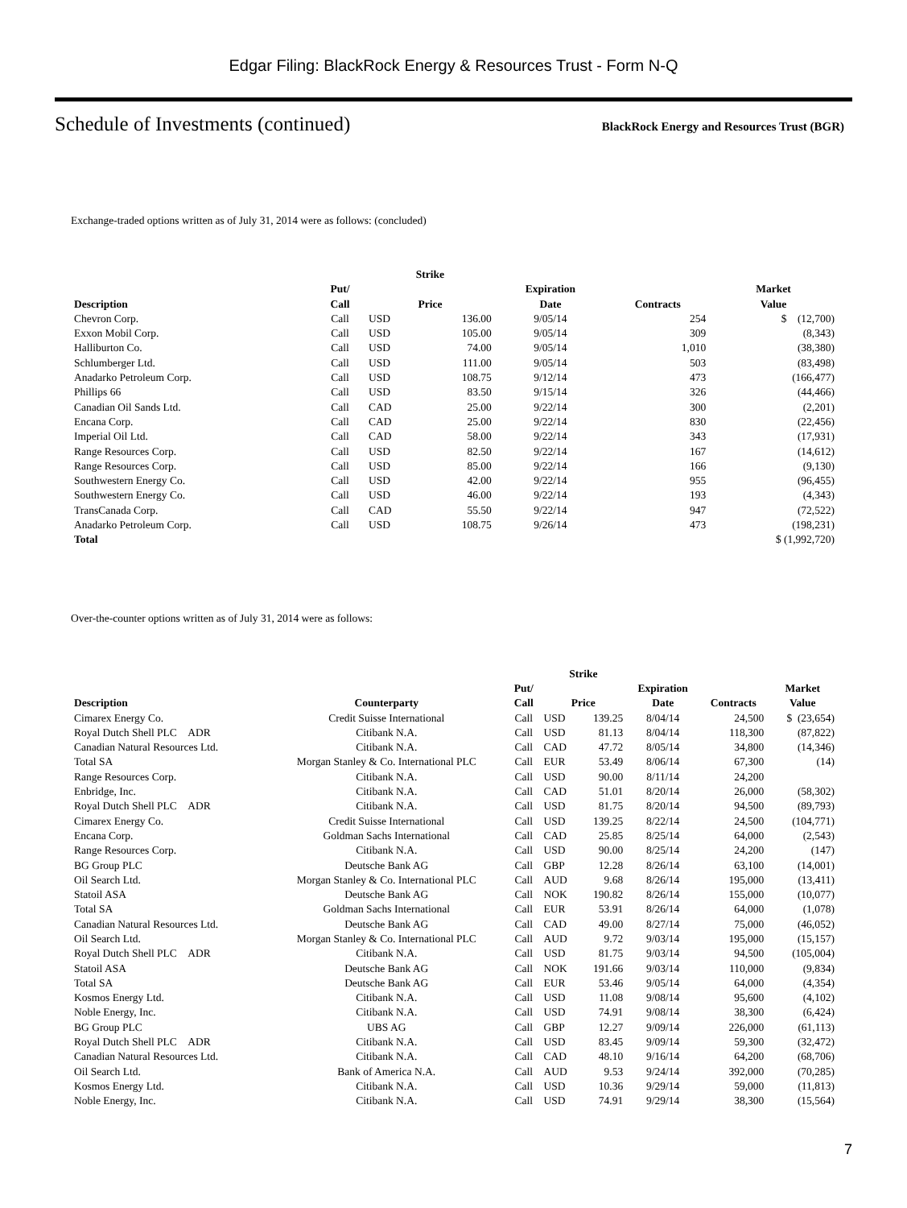Edgar Filing: BlackRock Energy & Resources Trust - Form N-Q
Schedule of Investments (continued)
BlackRock Energy and Resources Trust (BGR)
Exchange-traded options written as of July 31, 2014 were as follows: (concluded)
| | | Strike | | | | |
| --- | --- | --- | --- | --- | --- | --- |
| Description | Put/ Call | Price | | Expiration Date | Contracts | Market Value |
| Chevron Corp. | Call | USD | 136.00 | 9/05/14 | 254 | $ (12,700) |
| Exxon Mobil Corp. | Call | USD | 105.00 | 9/05/14 | 309 | (8,343) |
| Halliburton Co. | Call | USD | 74.00 | 9/05/14 | 1,010 | (38,380) |
| Schlumberger Ltd. | Call | USD | 111.00 | 9/05/14 | 503 | (83,498) |
| Anadarko Petroleum Corp. | Call | USD | 108.75 | 9/12/14 | 473 | (166,477) |
| Phillips 66 | Call | USD | 83.50 | 9/15/14 | 326 | (44,466) |
| Canadian Oil Sands Ltd. | Call | CAD | 25.00 | 9/22/14 | 300 | (2,201) |
| Encana Corp. | Call | CAD | 25.00 | 9/22/14 | 830 | (22,456) |
| Imperial Oil Ltd. | Call | CAD | 58.00 | 9/22/14 | 343 | (17,931) |
| Range Resources Corp. | Call | USD | 82.50 | 9/22/14 | 167 | (14,612) |
| Range Resources Corp. | Call | USD | 85.00 | 9/22/14 | 166 | (9,130) |
| Southwestern Energy Co. | Call | USD | 42.00 | 9/22/14 | 955 | (96,455) |
| Southwestern Energy Co. | Call | USD | 46.00 | 9/22/14 | 193 | (4,343) |
| TransCanada Corp. | Call | CAD | 55.50 | 9/22/14 | 947 | (72,522) |
| Anadarko Petroleum Corp. | Call | USD | 108.75 | 9/26/14 | 473 | (198,231) |
| Total | | | | | | $ (1,992,720) |
Over-the-counter options written as of July 31, 2014 were as follows:
| | | | Strike | | | | |
| --- | --- | --- | --- | --- | --- | --- | --- |
| Description | Counterparty | Put/ Call | Price | | Expiration Date | Contracts | Market Value |
| Cimarex Energy Co. | Credit Suisse International | Call | USD | 139.25 | 8/04/14 | 24,500 | $ (23,654) |
| Royal Dutch Shell PLC ADR | Citibank N.A. | Call | USD | 81.13 | 8/04/14 | 118,300 | (87,822) |
| Canadian Natural Resources Ltd. | Citibank N.A. | Call | CAD | 47.72 | 8/05/14 | 34,800 | (14,346) |
| Total SA | Morgan Stanley & Co. International PLC | Call | EUR | 53.49 | 8/06/14 | 67,300 | (14) |
| Range Resources Corp. | Citibank N.A. | Call | USD | 90.00 | 8/11/14 | 24,200 | |
| Enbridge, Inc. | Citibank N.A. | Call | CAD | 51.01 | 8/20/14 | 26,000 | (58,302) |
| Royal Dutch Shell PLC ADR | Citibank N.A. | Call | USD | 81.75 | 8/20/14 | 94,500 | (89,793) |
| Cimarex Energy Co. | Credit Suisse International | Call | USD | 139.25 | 8/22/14 | 24,500 | (104,771) |
| Encana Corp. | Goldman Sachs International | Call | CAD | 25.85 | 8/25/14 | 64,000 | (2,543) |
| Range Resources Corp. | Citibank N.A. | Call | USD | 90.00 | 8/25/14 | 24,200 | (147) |
| BG Group PLC | Deutsche Bank AG | Call | GBP | 12.28 | 8/26/14 | 63,100 | (14,001) |
| Oil Search Ltd. | Morgan Stanley & Co. International PLC | Call | AUD | 9.68 | 8/26/14 | 195,000 | (13,411) |
| Statoil ASA | Deutsche Bank AG | Call | NOK | 190.82 | 8/26/14 | 155,000 | (10,077) |
| Total SA | Goldman Sachs International | Call | EUR | 53.91 | 8/26/14 | 64,000 | (1,078) |
| Canadian Natural Resources Ltd. | Deutsche Bank AG | Call | CAD | 49.00 | 8/27/14 | 75,000 | (46,052) |
| Oil Search Ltd. | Morgan Stanley & Co. International PLC | Call | AUD | 9.72 | 9/03/14 | 195,000 | (15,157) |
| Royal Dutch Shell PLC ADR | Citibank N.A. | Call | USD | 81.75 | 9/03/14 | 94,500 | (105,004) |
| Statoil ASA | Deutsche Bank AG | Call | NOK | 191.66 | 9/03/14 | 110,000 | (9,834) |
| Total SA | Deutsche Bank AG | Call | EUR | 53.46 | 9/05/14 | 64,000 | (4,354) |
| Kosmos Energy Ltd. | Citibank N.A. | Call | USD | 11.08 | 9/08/14 | 95,600 | (4,102) |
| Noble Energy, Inc. | Citibank N.A. | Call | USD | 74.91 | 9/08/14 | 38,300 | (6,424) |
| BG Group PLC | UBS AG | Call | GBP | 12.27 | 9/09/14 | 226,000 | (61,113) |
| Royal Dutch Shell PLC ADR | Citibank N.A. | Call | USD | 83.45 | 9/09/14 | 59,300 | (32,472) |
| Canadian Natural Resources Ltd. | Citibank N.A. | Call | CAD | 48.10 | 9/16/14 | 64,200 | (68,706) |
| Oil Search Ltd. | Bank of America N.A. | Call | AUD | 9.53 | 9/24/14 | 392,000 | (70,285) |
| Kosmos Energy Ltd. | Citibank N.A. | Call | USD | 10.36 | 9/29/14 | 59,000 | (11,813) |
| Noble Energy, Inc. | Citibank N.A. | Call | USD | 74.91 | 9/29/14 | 38,300 | (15,564) |
7